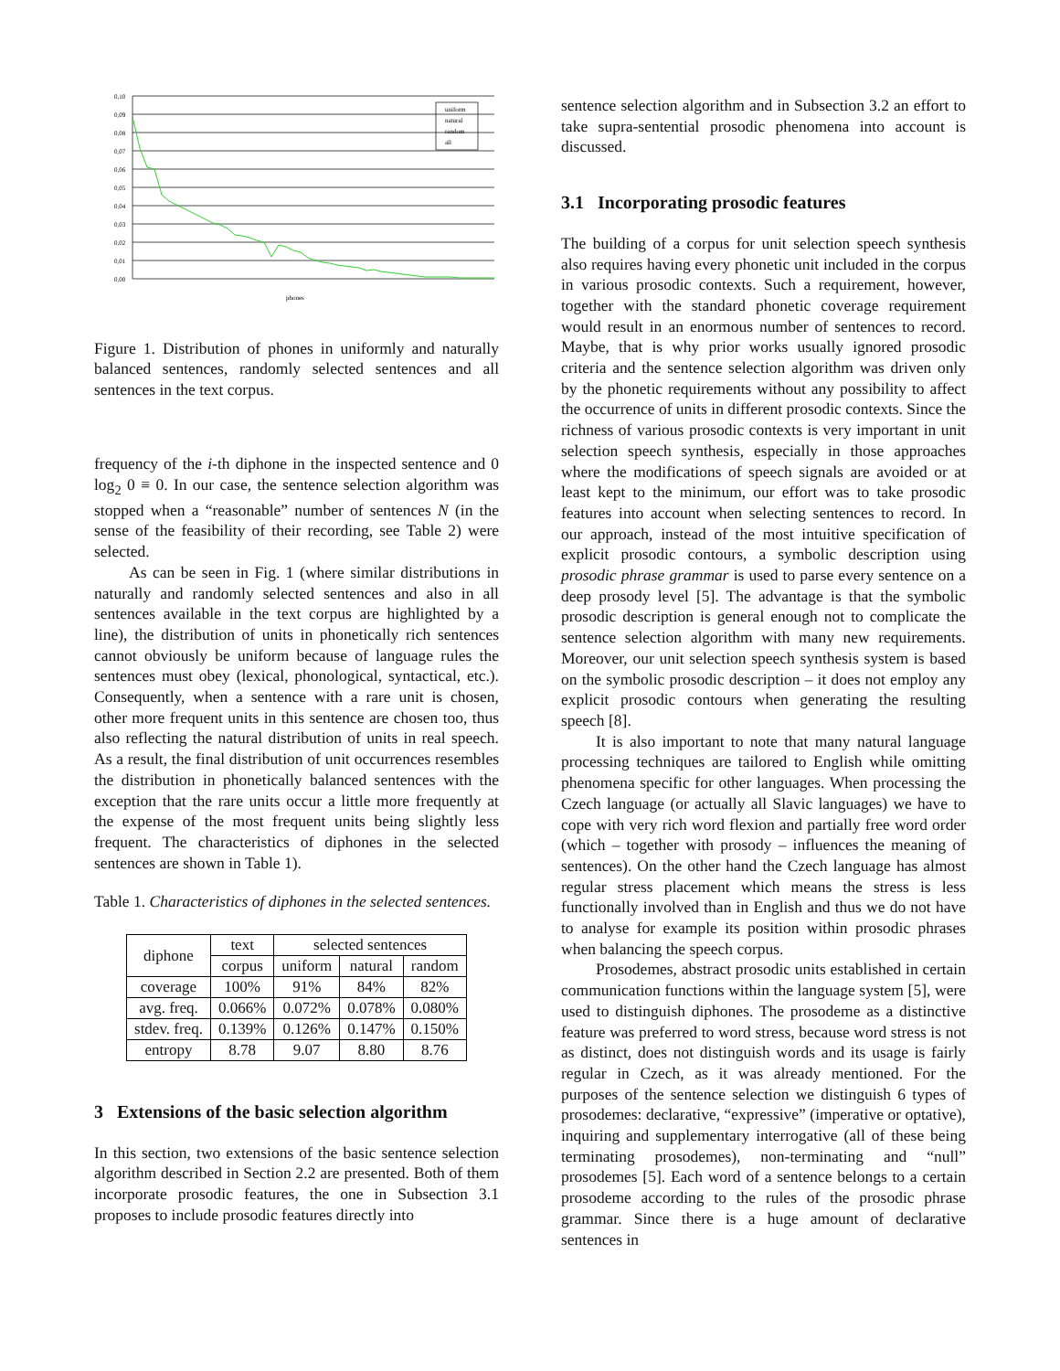0,10
0,09
0,08
0,07
0,06
0,05
0,04
0,03
0,02
0,01
0,00
phones
uniform
natural
random
all
Figure 1. Distribution of phones in uniformly and naturally balanced sentences, randomly selected sentences and all sentences in the text corpus.
frequency of the i-th diphone in the inspected sentence and 0 log<sub>2</sub> 0 ≡ 0. In our case, the sentence selection algorithm was stopped when a “reasonable” number of sentences N (in the sense of the feasibility of their recording, see Table 2) were selected.
As can be seen in Fig. 1 (where similar distributions in naturally and randomly selected sentences and also in all sentences available in the text corpus are highlighted by a line), the distribution of units in phonetically rich sentences cannot obviously be uniform because of language rules the sentences must obey (lexical, phonological, syntactical, etc.). Consequently, when a sentence with a rare unit is chosen, other more frequent units in this sentence are chosen too, thus also reflecting the natural distribution of units in real speech. As a result, the final distribution of unit occurrences resembles the distribution in phonetically balanced sentences with the exception that the rare units occur a little more frequently at the expense of the most frequent units being slightly less frequent. The characteristics of diphones in the selected sentences are shown in Table 1).
Table 1. Characteristics of diphones in the selected sentences.
| diphone | text | selected sentences | | |
| --- | --- | --- | --- | --- |
| | corpus | uniform | natural | random |
| coverage | 100% | 91% | 84% | 82% |
| avg. freq. | 0.066% | 0.072% | 0.078% | 0.080% |
| stdev. freq. | 0.139% | 0.126% | 0.147% | 0.150% |
| entropy | 8.78 | 9.07 | 8.80 | 8.76 |
3 Extensions of the basic selection algorithm
In this section, two extensions of the basic sentence selection algorithm described in Section 2.2 are presented. Both of them incorporate prosodic features, the one in Subsection 3.1 proposes to include prosodic features directly into
sentence selection algorithm and in Subsection 3.2 an effort to take supra-sentential prosodic phenomena into account is discussed.
3.1 Incorporating prosodic features
The building of a corpus for unit selection speech synthesis also requires having every phonetic unit included in the corpus in various prosodic contexts. Such a requirement, however, together with the standard phonetic coverage requirement would result in an enormous number of sentences to record. Maybe, that is why prior works usually ignored prosodic criteria and the sentence selection algorithm was driven only by the phonetic requirements without any possibility to affect the occurrence of units in different prosodic contexts. Since the richness of various prosodic contexts is very important in unit selection speech synthesis, especially in those approaches where the modifications of speech signals are avoided or at least kept to the minimum, our effort was to take prosodic features into account when selecting sentences to record. In our approach, instead of the most intuitive specification of explicit prosodic contours, a symbolic description using prosodic phrase grammar is used to parse every sentence on a deep prosody level [5]. The advantage is that the symbolic prosodic description is general enough not to complicate the sentence selection algorithm with many new requirements. Moreover, our unit selection speech synthesis system is based on the symbolic prosodic description – it does not employ any explicit prosodic contours when generating the resulting speech [8].
It is also important to note that many natural language processing techniques are tailored to English while omitting phenomena specific for other languages. When processing the Czech language (or actually all Slavic languages) we have to cope with very rich word flexion and partially free word order (which – together with prosody – influences the meaning of sentences). On the other hand the Czech language has almost regular stress placement which means the stress is less functionally involved than in English and thus we do not have to analyse for example its position within prosodic phrases when balancing the speech corpus.
Prosodemes, abstract prosodic units established in certain communication functions within the language system [5], were used to distinguish diphones. The prosodeme as a distinctive feature was preferred to word stress, because word stress is not as distinct, does not distinguish words and its usage is fairly regular in Czech, as it was already mentioned. For the purposes of the sentence selection we distinguish 6 types of prosodemes: declarative, “expressive” (imperative or optative), inquiring and supplementary interrogative (all of these being terminating prosodemes), non-terminating and “null” prosodemes [5]. Each word of a sentence belongs to a certain prosodeme according to the rules of the prosodic phrase grammar. Since there is a huge amount of declarative sentences in